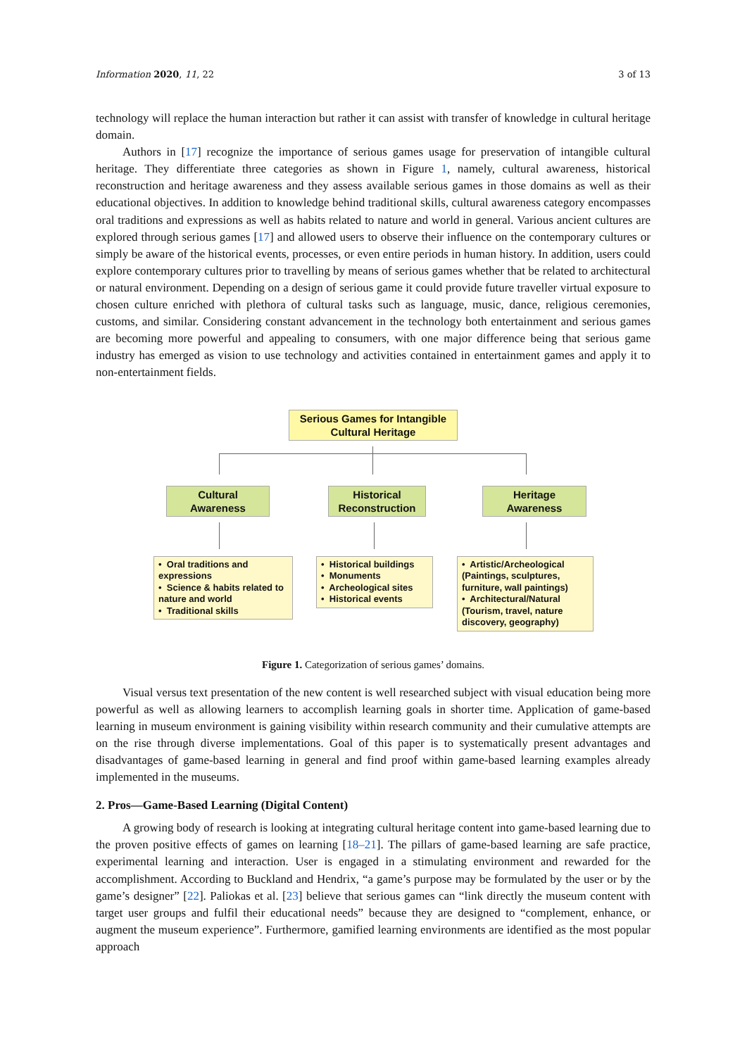Information 2020, 11, 22 3 of 13
technology will replace the human interaction but rather it can assist with transfer of knowledge in cultural heritage domain.
Authors in [17] recognize the importance of serious games usage for preservation of intangible cultural heritage. They differentiate three categories as shown in Figure 1, namely, cultural awareness, historical reconstruction and heritage awareness and they assess available serious games in those domains as well as their educational objectives. In addition to knowledge behind traditional skills, cultural awareness category encompasses oral traditions and expressions as well as habits related to nature and world in general. Various ancient cultures are explored through serious games [17] and allowed users to observe their influence on the contemporary cultures or simply be aware of the historical events, processes, or even entire periods in human history. In addition, users could explore contemporary cultures prior to travelling by means of serious games whether that be related to architectural or natural environment. Depending on a design of serious game it could provide future traveller virtual exposure to chosen culture enriched with plethora of cultural tasks such as language, music, dance, religious ceremonies, customs, and similar. Considering constant advancement in the technology both entertainment and serious games are becoming more powerful and appealing to consumers, with one major difference being that serious game industry has emerged as vision to use technology and activities contained in entertainment games and apply it to non-entertainment fields.
Serious Games for Intangible
Cultural Heritage
Cultural
Awareness
Historical
Reconstruction
Heritage
Awareness
• Oral traditions and expressions
• Science & habits related to nature and world
• Traditional skills
• Historical buildings
• Monuments
• Archeological sites
• Historical events
• Artistic/Archeological (Paintings, sculptures, furniture, wall paintings)
• Architectural/Natural (Tourism, travel, nature discovery, geography)
Figure 1. Categorization of serious games’ domains.
Visual versus text presentation of the new content is well researched subject with visual education being more powerful as well as allowing learners to accomplish learning goals in shorter time. Application of game-based learning in museum environment is gaining visibility within research community and their cumulative attempts are on the rise through diverse implementations. Goal of this paper is to systematically present advantages and disadvantages of game-based learning in general and find proof within game-based learning examples already implemented in the museums.
2. Pros—Game-Based Learning (Digital Content)
A growing body of research is looking at integrating cultural heritage content into game-based learning due to the proven positive effects of games on learning [18–21]. The pillars of game-based learning are safe practice, experimental learning and interaction. User is engaged in a stimulating environment and rewarded for the accomplishment. According to Buckland and Hendrix, “a game’s purpose may be formulated by the user or by the game’s designer” [22]. Paliokas et al. [23] believe that serious games can “link directly the museum content with target user groups and fulfil their educational needs” because they are designed to “complement, enhance, or augment the museum experience”. Furthermore, gamified learning environments are identified as the most popular approach